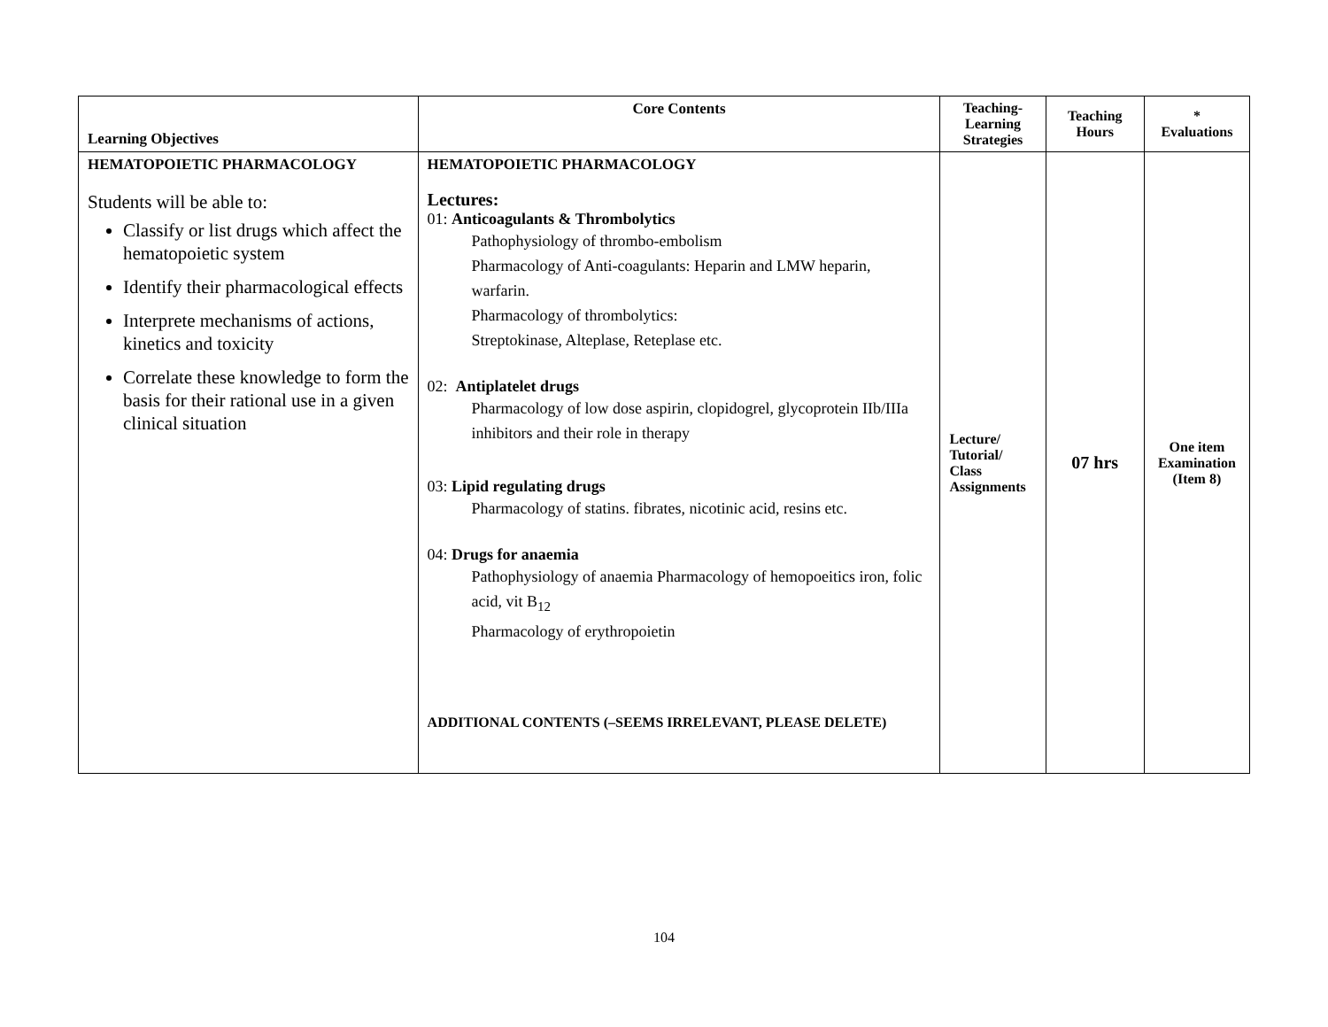| Learning Objectives | Core Contents | Teaching- Learning Strategies | Teaching Hours | * Evaluations |
| --- | --- | --- | --- | --- |
| HEMATOPOIETIC PHARMACOLOGY Students will be able to: Classify or list drugs which affect the hematopoietic system Identify their pharmacological effects Interprete mechanisms of actions, kinetics and toxicity Correlate these knowledge to form the basis for their rational use in a given clinical situation | HEMATOPOIETIC PHARMACOLOGY Lectures: 01: Anticoagulants & Thrombolytics Pathophysiology of thrombo-embolism Pharmacology of Anti-coagulants: Heparin and LMW heparin, warfarin. Pharmacology of thrombolytics: Streptokinase, Alteplase, Reteplase etc. 02: Antiplatelet drugs Pharmacology of low dose aspirin, clopidogrel, glycoprotein IIb/IIIa inhibitors and their role in therapy 03: Lipid regulating drugs Pharmacology of statins. fibrates, nicotinic acid, resins etc. 04: Drugs for anaemia Pathophysiology of anaemia Pharmacology of hemopoeitics iron, folic acid, vit B<sub>12</sub> Pharmacology of erythropoietin ADDITIONAL CONTENTS (–SEEMS IRRELEVANT, PLEASE DELETE) | Lecture/ Tutorial/ Class Assignments | 07 hrs | One item Examination (Item 8) |
104